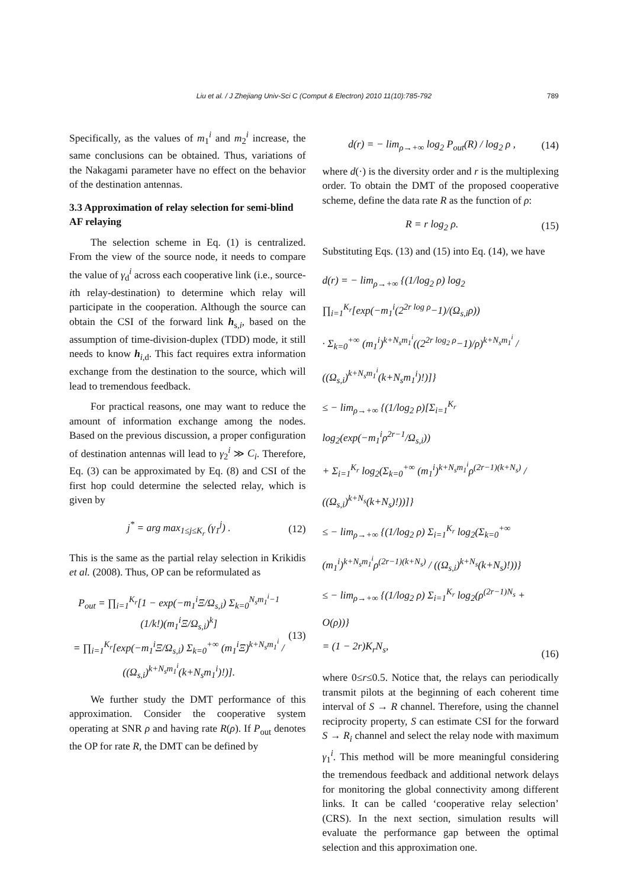Liu et al. / J Zhejiang Univ-Sci C (Comput & Electron) 2010 11(10):785-792 789
Specifically, as the values of m<sub>1</sub><sup>i</sup> and m<sub>2</sub><sup>i</sup> increase, the same conclusions can be obtained. Thus, variations of the Nakagami parameter have no effect on the behavior of the destination antennas.
3.3 Approximation of relay selection for semi-blind AF relaying
The selection scheme in Eq. (1) is centralized. From the view of the source node, it needs to compare the value of γ<sub>d</sub><sup>i</sup> across each cooperative link (i.e., source-ith relay-destination) to determine which relay will participate in the cooperation. Although the source can obtain the CSI of the forward link h<sub>s,i</sub>, based on the assumption of time-division-duplex (TDD) mode, it still needs to know h<sub>i,d</sub>. This fact requires extra information exchange from the destination to the source, which will lead to tremendous feedback.
For practical reasons, one may want to reduce the amount of information exchange among the nodes. Based on the previous discussion, a proper configuration of destination antennas will lead to γ<sub>2</sub><sup>i</sup> ≫ C<sub>i</sub>. Therefore, Eq. (3) can be approximated by Eq. (8) and CSI of the first hop could determine the selected relay, which is given by
j<sup>*</sup> = arg max<sub>1≤j≤K<sub>r</sub></sub> (γ<sub>1</sub><sup>j</sup>) . (12)
This is the same as the partial relay selection in Krikidis et al. (2008). Thus, OP can be reformulated as
P<sub>out</sub> = ∏<sub>i=1</sub><sup>K<sub>r</sub></sup>[1 − exp(−m<sub>1</sub><sup>i</sup>Ξ/Ω<sub>s,i</sub>) Σ<sub>k=0</sub><sup>N<sub>s</sub>m<sub>1</sub><sup>i</sup>−1</sup> (1/k!)(m<sub>1</sub><sup>i</sup>Ξ/Ω<sub>s,i</sub>)<sup>k</sup>]
= ∏<sub>i=1</sub><sup>K<sub>r</sub></sup>[exp(−m<sub>1</sub><sup>i</sup>Ξ/Ω<sub>s,i</sub>) Σ<sub>k=0</sub><sup>+∞</sup> (m<sub>1</sub><sup>i</sup>Ξ)<sup>k+N<sub>s</sub>m<sub>1</sub><sup>i</sup></sup> / ((Ω<sub>s,i</sub>)<sup>k+N<sub>s</sub>m<sub>1</sub><sup>i</sup></sup>(k+N<sub>s</sub>m<sub>1</sub><sup>i</sup>)!)].
(13)
We further study the DMT performance of this approximation. Consider the cooperative system operating at SNR ρ and having rate R(ρ). If P<sub>out</sub> denotes the OP for rate R, the DMT can be defined by
d(r) = − lim<sub>ρ→+∞</sub> log<sub>2</sub> P<sub>out</sub>(R) / log<sub>2</sub> ρ ,
(14)
where d(·) is the diversity order and r is the multiplexing order. To obtain the DMT of the proposed cooperative scheme, define the data rate R as the function of ρ:
R = r log<sub>2</sub> ρ. (15)
Substituting Eqs. (13) and (15) into Eq. (14), we have
d(r) = − lim<sub>ρ→+∞</sub> {(1/log<sub>2</sub> ρ) log<sub>2</sub> ∏<sub>i=1</sub><sup>K<sub>r</sub></sup>[exp(−m<sub>1</sub><sup>i</sup>(2<sup>2r log ρ</sup>−1)/(Ω<sub>s,i</sub>ρ))
· Σ<sub>k=0</sub><sup>+∞</sup> (m<sub>1</sub><sup>i</sup>)<sup>k+N<sub>s</sub>m<sub>1</sub><sup>i</sup></sup>((2<sup>2r log<sub>2</sub> ρ</sup>−1)/ρ)<sup>k+N<sub>s</sub>m<sub>1</sub><sup>i</sup></sup> / ((Ω<sub>s,i</sub>)<sup>k+N<sub>s</sub>m<sub>1</sub><sup>i</sup></sup>(k+N<sub>s</sub>m<sub>1</sub><sup>i</sup>)!)]}
≤ − lim<sub>ρ→+∞</sub> {(1/log<sub>2</sub> ρ)[Σ<sub>i=1</sub><sup>K<sub>r</sub></sup> log<sub>2</sub>(exp(−m<sub>1</sub><sup>i</sup>ρ<sup>2r−1</sup>/Ω<sub>s,i</sub>))
+ Σ<sub>i=1</sub><sup>K<sub>r</sub></sup> log<sub>2</sub>(Σ<sub>k=0</sub><sup>+∞</sup> (m<sub>1</sub><sup>i</sup>)<sup>k+N<sub>s</sub>m<sub>1</sub><sup>i</sup></sup>ρ<sup>(2r−1)(k+N<sub>s</sub>)</sup> / ((Ω<sub>s,i</sub>)<sup>k+N<sub>s</sub></sup>(k+N<sub>s</sub>)!))]}
≤ − lim<sub>ρ→+∞</sub> {(1/log<sub>2</sub> ρ) Σ<sub>i=1</sub><sup>K<sub>r</sub></sup> log<sub>2</sub>(Σ<sub>k=0</sub><sup>+∞</sup> (m<sub>1</sub><sup>i</sup>)<sup>k+N<sub>s</sub>m<sub>1</sub><sup>i</sup></sup>ρ<sup>(2r−1)(k+N<sub>s</sub>)</sup> / ((Ω<sub>s,i</sub>)<sup>k+N<sub>s</sub></sup>(k+N<sub>s</sub>)!))}
≤ − lim<sub>ρ→+∞</sub> {(1/log<sub>2</sub> ρ) Σ<sub>i=1</sub><sup>K<sub>r</sub></sup> log<sub>2</sub>(ρ<sup>(2r−1)N<sub>s</sub></sup> + O(ρ))}
= (1 − 2r)K<sub>r</sub>N<sub>s</sub>,
(16)
where 0≤r≤0.5. Notice that, the relays can periodically transmit pilots at the beginning of each coherent time interval of S → R channel. Therefore, using the channel reciprocity property, S can estimate CSI for the forward S → R<sub>i</sub> channel and select the relay node with maximum γ<sub>1</sub><sup>i</sup>. This method will be more meaningful considering the tremendous feedback and additional network delays for monitoring the global connectivity among different links. It can be called ‘cooperative relay selection’ (CRS). In the next section, simulation results will evaluate the performance gap between the optimal selection and this approximation one.